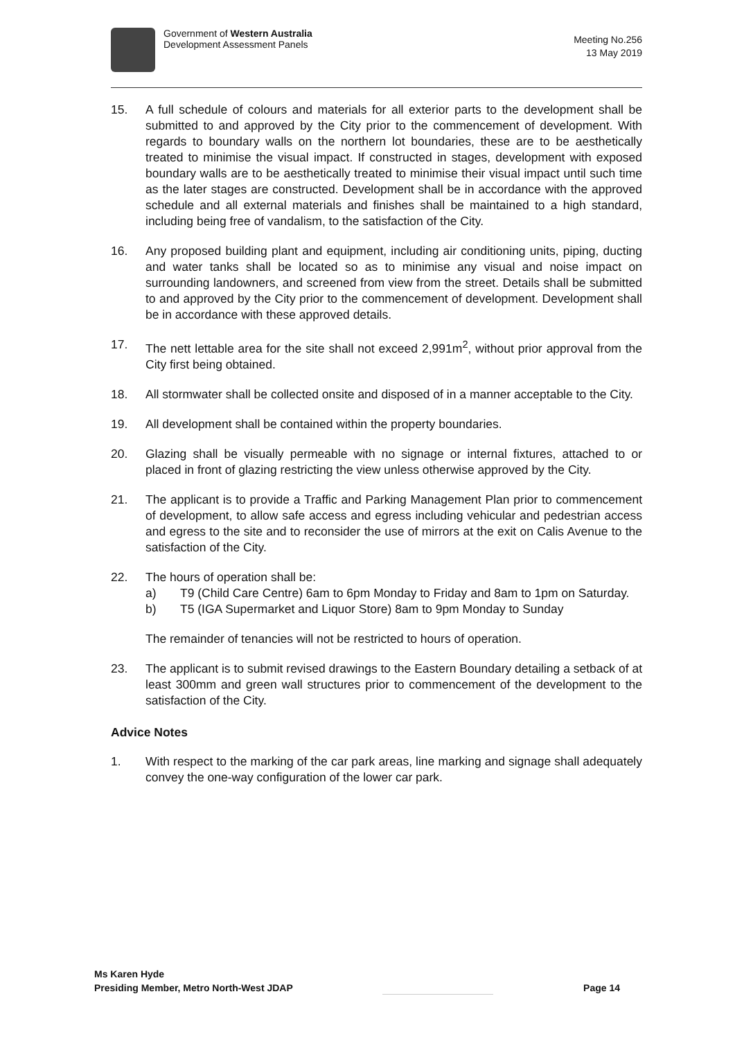Government of Western Australia
Development Assessment Panels
Meeting No.256
13 May 2019
15. A full schedule of colours and materials for all exterior parts to the development shall be submitted to and approved by the City prior to the commencement of development. With regards to boundary walls on the northern lot boundaries, these are to be aesthetically treated to minimise the visual impact. If constructed in stages, development with exposed boundary walls are to be aesthetically treated to minimise their visual impact until such time as the later stages are constructed. Development shall be in accordance with the approved schedule and all external materials and finishes shall be maintained to a high standard, including being free of vandalism, to the satisfaction of the City.
16. Any proposed building plant and equipment, including air conditioning units, piping, ducting and water tanks shall be located so as to minimise any visual and noise impact on surrounding landowners, and screened from view from the street. Details shall be submitted to and approved by the City prior to the commencement of development. Development shall be in accordance with these approved details.
17. The nett lettable area for the site shall not exceed 2,991m<sup>2</sup>, without prior approval from the City first being obtained.
18. All stormwater shall be collected onsite and disposed of in a manner acceptable to the City.
19. All development shall be contained within the property boundaries.
20. Glazing shall be visually permeable with no signage or internal fixtures, attached to or placed in front of glazing restricting the view unless otherwise approved by the City.
21. The applicant is to provide a Traffic and Parking Management Plan prior to commencement of development, to allow safe access and egress including vehicular and pedestrian access and egress to the site and to reconsider the use of mirrors at the exit on Calis Avenue to the satisfaction of the City.
22. The hours of operation shall be:
a) T9 (Child Care Centre) 6am to 6pm Monday to Friday and 8am to 1pm on Saturday.
b) T5 (IGA Supermarket and Liquor Store) 8am to 9pm Monday to Sunday
The remainder of tenancies will not be restricted to hours of operation.
23. The applicant is to submit revised drawings to the Eastern Boundary detailing a setback of at least 300mm and green wall structures prior to commencement of the development to the satisfaction of the City.
Advice Notes
1. With respect to the marking of the car park areas, line marking and signage shall adequately convey the one-way configuration of the lower car park.
Ms Karen Hyde
Presiding Member, Metro North-West JDAP
Page 14